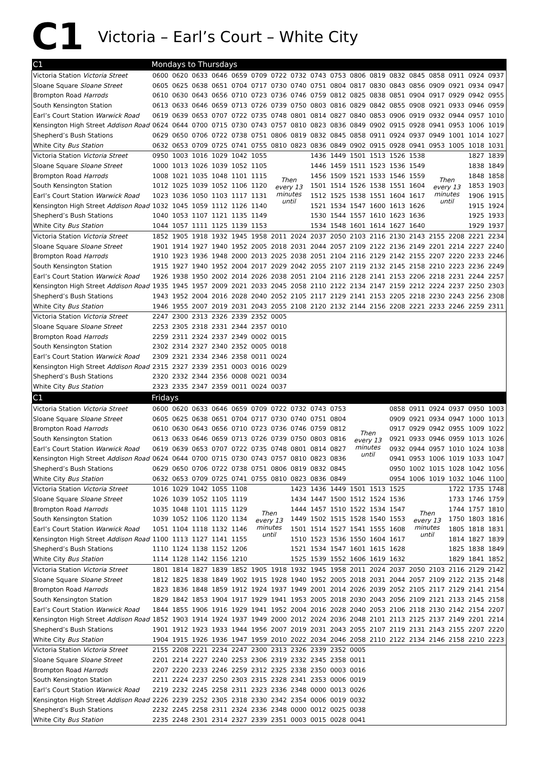C1 Victoria – Earl’s Court – White City
| C1 | Mondays to Thursdays | | | | | | | | | | | | | | | | | |
| --- | --- | --- | --- | --- | --- | --- | --- | --- | --- | --- | --- | --- | --- | --- | --- | --- | --- | --- |
| Victoria Station Victoria Street | 0600 | 0620 | 0633 | 0646 | 0659 | 0709 | 0722 | 0732 | 0743 | 0753 | 0806 | 0819 | 0832 | 0845 | 0858 | 0911 | 0924 | 0937 |
| Sloane Square Sloane Street | 0605 | 0625 | 0638 | 0651 | 0704 | 0717 | 0730 | 0740 | 0751 | 0804 | 0817 | 0830 | 0843 | 0856 | 0909 | 0921 | 0934 | 0947 |
| Brompton Road Harrods | 0610 | 0630 | 0643 | 0656 | 0710 | 0723 | 0736 | 0746 | 0759 | 0812 | 0825 | 0838 | 0851 | 0904 | 0917 | 0929 | 0942 | 0955 |
| South Kensington Station | 0613 | 0633 | 0646 | 0659 | 0713 | 0726 | 0739 | 0750 | 0803 | 0816 | 0829 | 0842 | 0855 | 0908 | 0921 | 0933 | 0946 | 0959 |
| Earl’s Court Station Warwick Road | 0619 | 0639 | 0653 | 0707 | 0722 | 0735 | 0748 | 0801 | 0814 | 0827 | 0840 | 0853 | 0906 | 0919 | 0932 | 0944 | 0957 | 1010 |
| Kensington High Street Addison Road | 0624 | 0644 | 0700 | 0715 | 0730 | 0743 | 0757 | 0810 | 0823 | 0836 | 0849 | 0902 | 0915 | 0928 | 0941 | 0953 | 1006 | 1019 |
| Shepherd’s Bush Stations | 0629 | 0650 | 0706 | 0722 | 0738 | 0751 | 0806 | 0819 | 0832 | 0845 | 0858 | 0911 | 0924 | 0937 | 0949 | 1001 | 1014 | 1027 |
| White City Bus Station | 0632 | 0653 | 0709 | 0725 | 0741 | 0755 | 0810 | 0823 | 0836 | 0849 | 0902 | 0915 | 0928 | 0941 | 0953 | 1005 | 1018 | 1031 |
| Victoria Station Victoria Street | 0950 | 1003 | 1016 | 1029 | 1042 | 1055 | Then every 13 minutes until | | 1436 | 1449 | 1501 | 1513 | 1526 | 1538 | Then every 13 minutes until | | 1827 | 1839 |
| Sloane Square Sloane Street | 1000 | 1013 | 1026 | 1039 | 1052 | 1105 | | | 1446 | 1459 | 1511 | 1523 | 1536 | 1549 | | | 1838 | 1849 |
| Brompton Road Harrods | 1008 | 1021 | 1035 | 1048 | 1101 | 1115 | | | 1456 | 1509 | 1521 | 1533 | 1546 | 1559 | | | 1848 | 1858 |
| South Kensington Station | 1012 | 1025 | 1039 | 1052 | 1106 | 1120 | | | 1501 | 1514 | 1526 | 1538 | 1551 | 1604 | | | 1853 | 1903 |
| Earl’s Court Station Warwick Road | 1023 | 1036 | 1050 | 1103 | 1117 | 1131 | | | 1512 | 1525 | 1538 | 1551 | 1604 | 1617 | | | 1906 | 1915 |
| Kensington High Street Addison Road | 1032 | 1045 | 1059 | 1112 | 1126 | 1140 | | | 1521 | 1534 | 1547 | 1600 | 1613 | 1626 | | | 1915 | 1924 |
| Shepherd’s Bush Stations | 1040 | 1053 | 1107 | 1121 | 1135 | 1149 | | | 1530 | 1544 | 1557 | 1610 | 1623 | 1636 | | | 1925 | 1933 |
| White City Bus Station | 1044 | 1057 | 1111 | 1125 | 1139 | 1153 | | | 1534 | 1548 | 1601 | 1614 | 1627 | 1640 | | | 1929 | 1937 |
| Victoria Station Victoria Street | 1852 | 1905 | 1918 | 1932 | 1945 | 1958 | 2011 | 2024 | 2037 | 2050 | 2103 | 2116 | 2130 | 2143 | 2155 | 2208 | 2221 | 2234 |
| Sloane Square Sloane Street | 1901 | 1914 | 1927 | 1940 | 1952 | 2005 | 2018 | 2031 | 2044 | 2057 | 2109 | 2122 | 2136 | 2149 | 2201 | 2214 | 2227 | 2240 |
| Brompton Road Harrods | 1910 | 1923 | 1936 | 1948 | 2000 | 2013 | 2025 | 2038 | 2051 | 2104 | 2116 | 2129 | 2142 | 2155 | 2207 | 2220 | 2233 | 2246 |
| South Kensington Station | 1915 | 1927 | 1940 | 1952 | 2004 | 2017 | 2029 | 2042 | 2055 | 2107 | 2119 | 2132 | 2145 | 2158 | 2210 | 2223 | 2236 | 2249 |
| Earl’s Court Station Warwick Road | 1926 | 1938 | 1950 | 2002 | 2014 | 2026 | 2038 | 2051 | 2104 | 2116 | 2128 | 2141 | 2153 | 2206 | 2218 | 2231 | 2244 | 2257 |
| Kensington High Street Addison Road | 1935 | 1945 | 1957 | 2009 | 2021 | 2033 | 2045 | 2058 | 2110 | 2122 | 2134 | 2147 | 2159 | 2212 | 2224 | 2237 | 2250 | 2303 |
| Shepherd’s Bush Stations | 1943 | 1952 | 2004 | 2016 | 2028 | 2040 | 2052 | 2105 | 2117 | 2129 | 2141 | 2153 | 2205 | 2218 | 2230 | 2243 | 2256 | 2308 |
| White City Bus Station | 1946 | 1955 | 2007 | 2019 | 2031 | 2043 | 2055 | 2108 | 2120 | 2132 | 2144 | 2156 | 2208 | 2221 | 2233 | 2246 | 2259 | 2311 |
| Victoria Station Victoria Street | 2247 | 2300 | 2313 | 2326 | 2339 | 2352 | 0005 | | | | | | | | | | | |
| Sloane Square Sloane Street | 2253 | 2305 | 2318 | 2331 | 2344 | 2357 | 0010 | | | | | | | | | | | |
| Brompton Road Harrods | 2259 | 2311 | 2324 | 2337 | 2349 | 0002 | 0015 | | | | | | | | | | | |
| South Kensington Station | 2302 | 2314 | 2327 | 2340 | 2352 | 0005 | 0018 | | | | | | | | | | | |
| Earl’s Court Station Warwick Road | 2309 | 2321 | 2334 | 2346 | 2358 | 0011 | 0024 | | | | | | | | | | | |
| Kensington High Street Addison Road | 2315 | 2327 | 2339 | 2351 | 0003 | 0016 | 0029 | | | | | | | | | | | |
| Shepherd’s Bush Stations | 2320 | 2332 | 2344 | 2356 | 0008 | 0021 | 0034 | | | | | | | | | | | |
| White City Bus Station | 2323 | 2335 | 2347 | 2359 | 0011 | 0024 | 0037 | | | | | | | | | | | |
| C1 | Fridays | | | | | | | | | | | | | | | | | |
| Victoria Station Victoria Street | 0600 | 0620 | 0633 | 0646 | 0659 | 0709 | 0722 | 0732 | 0743 | 0753 | Then every 13 minutes until | | 0858 | 0911 | 0924 | 0937 | 0950 | 1003 |
| Sloane Square Sloane Street | 0605 | 0625 | 0638 | 0651 | 0704 | 0717 | 0730 | 0740 | 0751 | 0804 | | | 0909 | 0921 | 0934 | 0947 | 1000 | 1013 |
| Brompton Road Harrods | 0610 | 0630 | 0643 | 0656 | 0710 | 0723 | 0736 | 0746 | 0759 | 0812 | | | 0917 | 0929 | 0942 | 0955 | 1009 | 1022 |
| South Kensington Station | 0613 | 0633 | 0646 | 0659 | 0713 | 0726 | 0739 | 0750 | 0803 | 0816 | | | 0921 | 0933 | 0946 | 0959 | 1013 | 1026 |
| Earl’s Court Station Warwick Road | 0619 | 0639 | 0653 | 0707 | 0722 | 0735 | 0748 | 0801 | 0814 | 0827 | | | 0932 | 0944 | 0957 | 1010 | 1024 | 1038 |
| Kensington High Street Addison Road | 0624 | 0644 | 0700 | 0715 | 0730 | 0743 | 0757 | 0810 | 0823 | 0836 | | | 0941 | 0953 | 1006 | 1019 | 1033 | 1047 |
| Shepherd’s Bush Stations | 0629 | 0650 | 0706 | 0722 | 0738 | 0751 | 0806 | 0819 | 0832 | 0845 | | | 0950 | 1002 | 1015 | 1028 | 1042 | 1056 |
| White City Bus Station | 0632 | 0653 | 0709 | 0725 | 0741 | 0755 | 0810 | 0823 | 0836 | 0849 | | | 0954 | 1006 | 1019 | 1032 | 1046 | 1100 |
| Victoria Station Victoria Street | 1016 | 1029 | 1042 | 1055 | 1108 | Then every 13 minutes until | | 1423 | 1436 | 1449 | 1501 | 1513 | 1525 | Then every 13 minutes until | | 1722 | 1735 | 1748 |
| Sloane Square Sloane Street | 1026 | 1039 | 1052 | 1105 | 1119 | | | 1434 | 1447 | 1500 | 1512 | 1524 | 1536 | | | 1733 | 1746 | 1759 |
| Brompton Road Harrods | 1035 | 1048 | 1101 | 1115 | 1129 | | | 1444 | 1457 | 1510 | 1522 | 1534 | 1547 | | | 1744 | 1757 | 1810 |
| South Kensington Station | 1039 | 1052 | 1106 | 1120 | 1134 | | | 1449 | 1502 | 1515 | 1528 | 1540 | 1553 | | | 1750 | 1803 | 1816 |
| Earl’s Court Station Warwick Road | 1051 | 1104 | 1118 | 1132 | 1146 | | | 1501 | 1514 | 1527 | 1541 | 1555 | 1608 | | | 1805 | 1818 | 1831 |
| Kensington High Street Addison Road | 1100 | 1113 | 1127 | 1141 | 1155 | | | 1510 | 1523 | 1536 | 1550 | 1604 | 1617 | | | 1814 | 1827 | 1839 |
| Shepherd’s Bush Stations | 1110 | 1124 | 1138 | 1152 | 1206 | | | 1521 | 1534 | 1547 | 1601 | 1615 | 1628 | | | 1825 | 1838 | 1849 |
| White City Bus Station | 1114 | 1128 | 1142 | 1156 | 1210 | | | 1525 | 1539 | 1552 | 1606 | 1619 | 1632 | | | 1829 | 1841 | 1852 |
| Victoria Station Victoria Street | 1801 | 1814 | 1827 | 1839 | 1852 | 1905 | 1918 | 1932 | 1945 | 1958 | 2011 | 2024 | 2037 | 2050 | 2103 | 2116 | 2129 | 2142 |
| Sloane Square Sloane Street | 1812 | 1825 | 1838 | 1849 | 1902 | 1915 | 1928 | 1940 | 1952 | 2005 | 2018 | 2031 | 2044 | 2057 | 2109 | 2122 | 2135 | 2148 |
| Brompton Road Harrods | 1823 | 1836 | 1848 | 1859 | 1912 | 1924 | 1937 | 1949 | 2001 | 2014 | 2026 | 2039 | 2052 | 2105 | 2117 | 2129 | 2141 | 2154 |
| South Kensington Station | 1829 | 1842 | 1853 | 1904 | 1917 | 1929 | 1941 | 1953 | 2005 | 2018 | 2030 | 2043 | 2056 | 2109 | 2121 | 2133 | 2145 | 2158 |
| Earl’s Court Station Warwick Road | 1844 | 1855 | 1906 | 1916 | 1929 | 1941 | 1952 | 2004 | 2016 | 2028 | 2040 | 2053 | 2106 | 2118 | 2130 | 2142 | 2154 | 2207 |
| Kensington High Street Addison Road | 1852 | 1903 | 1914 | 1924 | 1937 | 1949 | 2000 | 2012 | 2024 | 2036 | 2048 | 2101 | 2113 | 2125 | 2137 | 2149 | 2201 | 2214 |
| Shepherd’s Bush Stations | 1901 | 1912 | 1923 | 1933 | 1944 | 1956 | 2007 | 2019 | 2031 | 2043 | 2055 | 2107 | 2119 | 2131 | 2143 | 2155 | 2207 | 2220 |
| White City Bus Station | 1904 | 1915 | 1926 | 1936 | 1947 | 1959 | 2010 | 2022 | 2034 | 2046 | 2058 | 2110 | 2122 | 2134 | 2146 | 2158 | 2210 | 2223 |
| Victoria Station Victoria Street | 2155 | 2208 | 2221 | 2234 | 2247 | 2300 | 2313 | 2326 | 2339 | 2352 | 0005 | | | | | | | |
| Sloane Square Sloane Street | 2201 | 2214 | 2227 | 2240 | 2253 | 2306 | 2319 | 2332 | 2345 | 2358 | 0011 | | | | | | | |
| Brompton Road Harrods | 2207 | 2220 | 2233 | 2246 | 2259 | 2312 | 2325 | 2338 | 2350 | 0003 | 0016 | | | | | | | |
| South Kensington Station | 2211 | 2224 | 2237 | 2250 | 2303 | 2315 | 2328 | 2341 | 2353 | 0006 | 0019 | | | | | | | |
| Earl’s Court Station Warwick Road | 2219 | 2232 | 2245 | 2258 | 2311 | 2323 | 2336 | 2348 | 0000 | 0013 | 0026 | | | | | | | |
| Kensington High Street Addison Road | 2226 | 2239 | 2252 | 2305 | 2318 | 2330 | 2342 | 2354 | 0006 | 0019 | 0032 | | | | | | | |
| Shepherd’s Bush Stations | 2232 | 2245 | 2258 | 2311 | 2324 | 2336 | 2348 | 0000 | 0012 | 0025 | 0038 | | | | | | | |
| White City Bus Station | 2235 | 2248 | 2301 | 2314 | 2327 | 2339 | 2351 | 0003 | 0015 | 0028 | 0041 | | | | | | | |